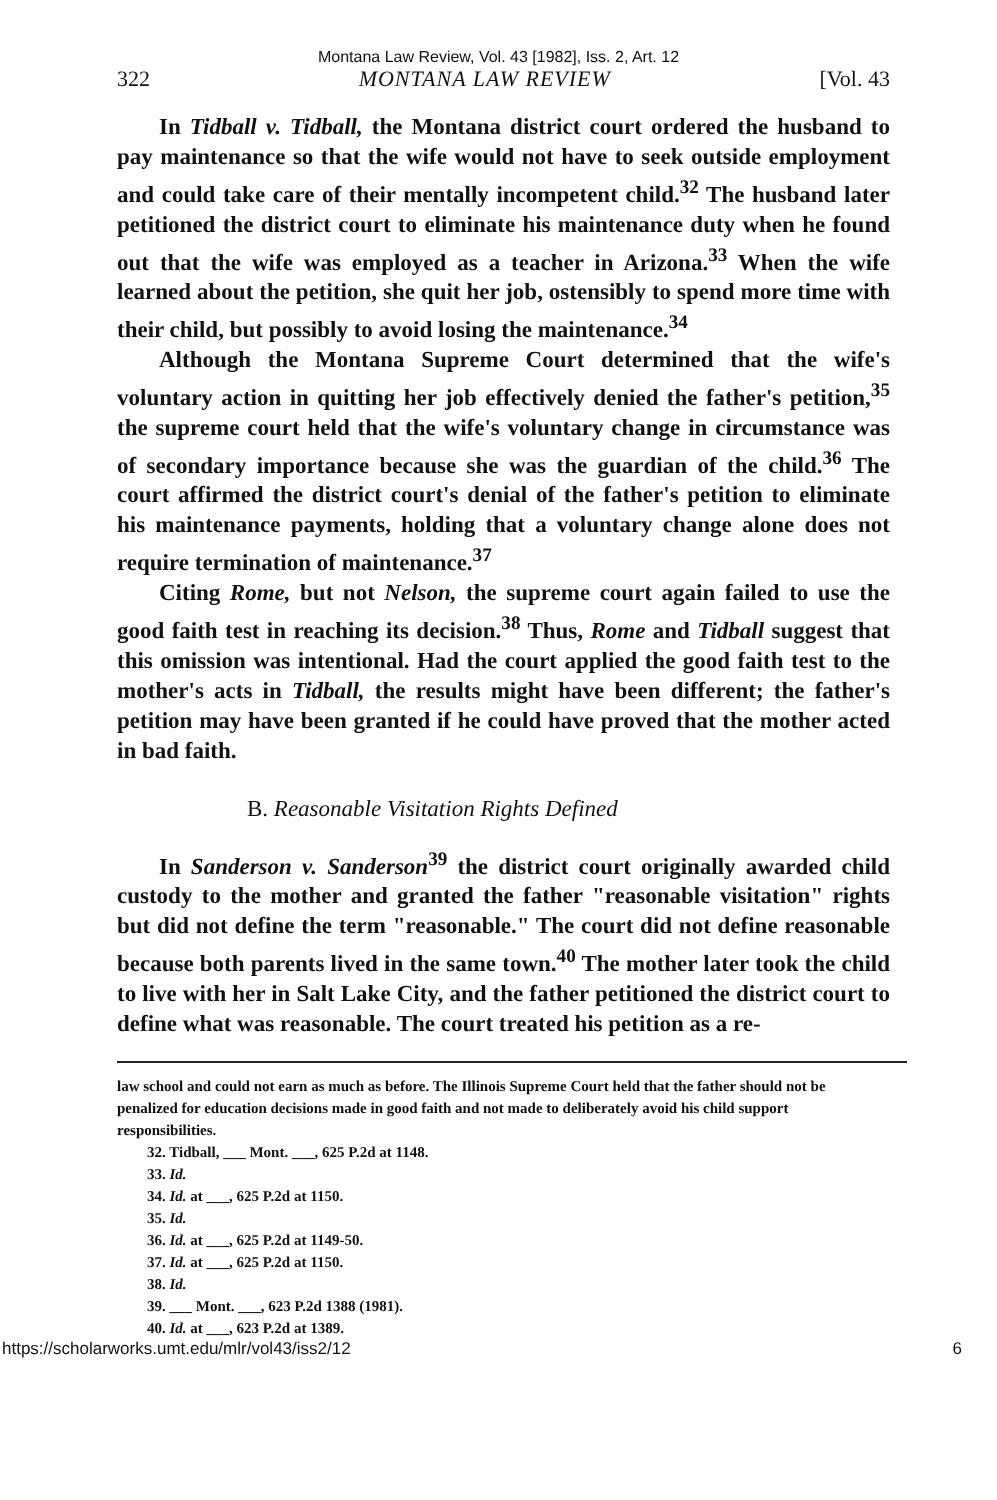Montana Law Review, Vol. 43 [1982], Iss. 2, Art. 12
322 MONTANA LAW REVIEW [Vol. 43
In Tidball v. Tidball, the Montana district court ordered the husband to pay maintenance so that the wife would not have to seek outside employment and could take care of their mentally incompetent child.<sup>32</sup> The husband later petitioned the district court to eliminate his maintenance duty when he found out that the wife was employed as a teacher in Arizona.<sup>33</sup> When the wife learned about the petition, she quit her job, ostensibly to spend more time with their child, but possibly to avoid losing the maintenance.<sup>34</sup>
Although the Montana Supreme Court determined that the wife's voluntary action in quitting her job effectively denied the father's petition,<sup>35</sup> the supreme court held that the wife's voluntary change in circumstance was of secondary importance because she was the guardian of the child.<sup>36</sup> The court affirmed the district court's denial of the father's petition to eliminate his maintenance payments, holding that a voluntary change alone does not require termination of maintenance.<sup>37</sup>
Citing Rome, but not Nelson, the supreme court again failed to use the good faith test in reaching its decision.<sup>38</sup> Thus, Rome and Tidball suggest that this omission was intentional. Had the court applied the good faith test to the mother's acts in Tidball, the results might have been different; the father's petition may have been granted if he could have proved that the mother acted in bad faith.
B. Reasonable Visitation Rights Defined
In Sanderson v. Sanderson<sup>39</sup> the district court originally awarded child custody to the mother and granted the father "reasonable visitation" rights but did not define the term "reasonable." The court did not define reasonable because both parents lived in the same town.<sup>40</sup> The mother later took the child to live with her in Salt Lake City, and the father petitioned the district court to define what was reasonable. The court treated his petition as a re-
law school and could not earn as much as before. The Illinois Supreme Court held that the father should not be penalized for education decisions made in good faith and not made to deliberately avoid his child support responsibilities.
32. Tidball, ___ Mont. ___, 625 P.2d at 1148.
33. Id.
34. Id. at ___, 625 P.2d at 1150.
35. Id.
36. Id. at ___, 625 P.2d at 1149-50.
37. Id. at ___, 625 P.2d at 1150.
38. Id.
39. ___ Mont. ___, 623 P.2d 1388 (1981).
40. Id. at ___, 623 P.2d at 1389.
https://scholarworks.umt.edu/mlr/vol43/iss2/12 6